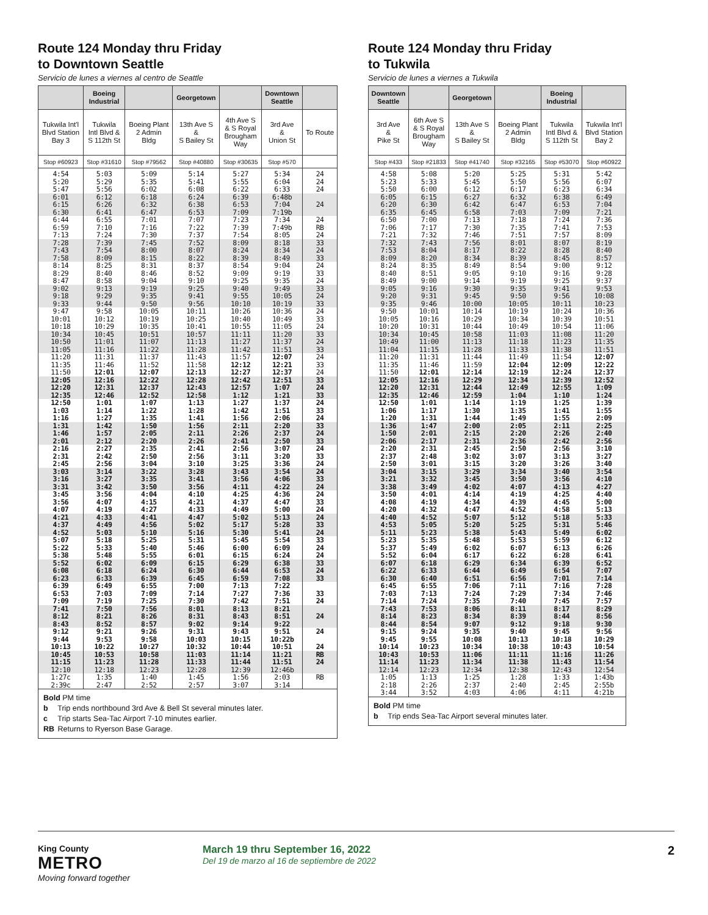Route 124 Monday thru Friday
to Downtown Seattle
Servicio de lunes a viernes al centro de Seattle
| | Boeing Industrial | | Georgetown | | Downtown Seattle | |
| --- | --- | --- | --- | --- | --- | --- |
| Tukwila Int'l Blvd Station Bay 3 | Tukwila Intl Blvd & S 112th St | Boeing Plant 2 Admin Bldg | 13th Ave S & S Bailey St | 4th Ave S & S Royal Brougham Way | 3rd Ave & Union St | To Route |
| Stop #60923 | Stop #31610 | Stop #79562 | Stop #40880 | Stop #30635 | Stop #570 | |
| 4:54 | 5:03 | 5:09 | 5:14 | 5:27 | 5:34 | 24 |
| 5:20 | 5:29 | 5:35 | 5:41 | 5:55 | 6:04 | 24 |
| 5:47 | 5:56 | 6:02 | 6:08 | 6:22 | 6:33 | 24 |
| 6:01 | 6:12 | 6:18 | 6:24 | 6:39 | 6:48b | |
| 6:15 | 6:26 | 6:32 | 6:38 | 6:53 | 7:04 | 24 |
| 6:30 | 6:41 | 6:47 | 6:53 | 7:09 | 7:19b | |
| 6:44 | 6:55 | 7:01 | 7:07 | 7:23 | 7:34 | 24 |
| 6:59 | 7:10 | 7:16 | 7:22 | 7:39 | 7:49b | RB |
| 7:13 | 7:24 | 7:30 | 7:37 | 7:54 | 8:05 | 24 |
| 7:28 | 7:39 | 7:45 | 7:52 | 8:09 | 8:18 | 33 |
| 7:43 | 7:54 | 8:00 | 8:07 | 8:24 | 8:34 | 24 |
| 7:58 | 8:09 | 8:15 | 8:22 | 8:39 | 8:49 | 33 |
| 8:14 | 8:25 | 8:31 | 8:37 | 8:54 | 9:04 | 24 |
| 8:29 | 8:40 | 8:46 | 8:52 | 9:09 | 9:19 | 33 |
| 8:47 | 8:58 | 9:04 | 9:10 | 9:25 | 9:35 | 24 |
| 9:02 | 9:13 | 9:19 | 9:25 | 9:40 | 9:49 | 33 |
| 9:18 | 9:29 | 9:35 | 9:41 | 9:55 | 10:05 | 24 |
| 9:33 | 9:44 | 9:50 | 9:56 | 10:10 | 10:19 | 33 |
| 9:47 | 9:58 | 10:05 | 10:11 | 10:26 | 10:36 | 24 |
| 10:01 | 10:12 | 10:19 | 10:25 | 10:40 | 10:49 | 33 |
| 10:18 | 10:29 | 10:35 | 10:41 | 10:55 | 11:05 | 24 |
| 10:34 | 10:45 | 10:51 | 10:57 | 11:11 | 11:20 | 33 |
| 10:50 | 11:01 | 11:07 | 11:13 | 11:27 | 11:37 | 24 |
| 11:05 | 11:16 | 11:22 | 11:28 | 11:42 | 11:51 | 33 |
| 11:20 | 11:31 | 11:37 | 11:43 | 11:57 | 12:07 | 24 |
| 11:35 | 11:46 | 11:52 | 11:58 | 12:12 | 12:21 | 33 |
| 11:50 | 12:01 | 12:07 | 12:13 | 12:27 | 12:37 | 24 |
| 12:05 | 12:16 | 12:22 | 12:28 | 12:42 | 12:51 | 33 |
| 12:20 | 12:31 | 12:37 | 12:43 | 12:57 | 1:07 | 24 |
| 12:35 | 12:46 | 12:52 | 12:58 | 1:12 | 1:21 | 33 |
| 12:50 | 1:01 | 1:07 | 1:13 | 1:27 | 1:37 | 24 |
| 1:03 | 1:14 | 1:22 | 1:28 | 1:42 | 1:51 | 33 |
| 1:16 | 1:27 | 1:35 | 1:41 | 1:56 | 2:06 | 24 |
| 1:31 | 1:42 | 1:50 | 1:56 | 2:11 | 2:20 | 33 |
| 1:46 | 1:57 | 2:05 | 2:11 | 2:26 | 2:37 | 24 |
| 2:01 | 2:12 | 2:20 | 2:26 | 2:41 | 2:50 | 33 |
| 2:16 | 2:27 | 2:35 | 2:41 | 2:56 | 3:07 | 24 |
| 2:31 | 2:42 | 2:50 | 2:56 | 3:11 | 3:20 | 33 |
| 2:45 | 2:56 | 3:04 | 3:10 | 3:25 | 3:36 | 24 |
| 3:03 | 3:14 | 3:22 | 3:28 | 3:43 | 3:54 | 24 |
| 3:16 | 3:27 | 3:35 | 3:41 | 3:56 | 4:06 | 33 |
| 3:31 | 3:42 | 3:50 | 3:56 | 4:11 | 4:22 | 24 |
| 3:45 | 3:56 | 4:04 | 4:10 | 4:25 | 4:36 | 24 |
| 3:56 | 4:07 | 4:15 | 4:21 | 4:37 | 4:47 | 33 |
| 4:07 | 4:19 | 4:27 | 4:33 | 4:49 | 5:00 | 24 |
| 4:21 | 4:33 | 4:41 | 4:47 | 5:02 | 5:13 | 24 |
| 4:37 | 4:49 | 4:56 | 5:02 | 5:17 | 5:28 | 33 |
| 4:52 | 5:03 | 5:10 | 5:16 | 5:30 | 5:41 | 24 |
| 5:07 | 5:18 | 5:25 | 5:31 | 5:45 | 5:54 | 33 |
| 5:22 | 5:33 | 5:40 | 5:46 | 6:00 | 6:09 | 24 |
| 5:38 | 5:48 | 5:55 | 6:01 | 6:15 | 6:24 | 24 |
| 5:52 | 6:02 | 6:09 | 6:15 | 6:29 | 6:38 | 33 |
| 6:08 | 6:18 | 6:24 | 6:30 | 6:44 | 6:53 | 24 |
| 6:23 | 6:33 | 6:39 | 6:45 | 6:59 | 7:08 | 33 |
| 6:39 | 6:49 | 6:55 | 7:00 | 7:13 | 7:22 | |
| 6:53 | 7:03 | 7:09 | 7:14 | 7:27 | 7:36 | 33 |
| 7:09 | 7:19 | 7:25 | 7:30 | 7:42 | 7:51 | 24 |
| 7:41 | 7:50 | 7:56 | 8:01 | 8:13 | 8:21 | |
| 8:12 | 8:21 | 8:26 | 8:31 | 8:43 | 8:51 | 24 |
| 8:43 | 8:52 | 8:57 | 9:02 | 9:14 | 9:22 | |
| 9:12 | 9:21 | 9:26 | 9:31 | 9:43 | 9:51 | 24 |
| 9:44 | 9:53 | 9:58 | 10:03 | 10:15 | 10:22b | |
| 10:13 | 10:22 | 10:27 | 10:32 | 10:44 | 10:51 | 24 |
| 10:45 | 10:53 | 10:58 | 11:03 | 11:14 | 11:21 | RB |
| 11:15 | 11:23 | 11:28 | 11:33 | 11:44 | 11:51 | 24 |
| 12:10 | 12:18 | 12:23 | 12:28 | 12:39 | 12:46b | |
| 1:27c | 1:35 | 1:40 | 1:45 | 1:56 | 2:03 | RB |
| 2:39c | 2:47 | 2:52 | 2:57 | 3:07 | 3:14 | |
Bold PM time
b Trip ends northbound 3rd Ave & Bell St several minutes later.
c Trip starts Sea-Tac Airport 7-10 minutes earlier.
RB Returns to Ryerson Base Garage.
Route 124 Monday thru Friday
to Tukwila
Servicio de lunes a viernes a Tukwila
| Downtown Seattle | | Georgetown | | Boeing Industrial | |
| --- | --- | --- | --- | --- | --- |
| 3rd Ave & Pike St | 6th Ave S & S Royal Brougham Way | 13th Ave S & S Bailey St | Boeing Plant 2 Admin Bldg | Tukwila Intl Blvd & S 112th St | Tukwila Int'l Blvd Station Bay 2 |
| Stop #433 | Stop #21833 | Stop #41740 | Stop #32165 | Stop #53070 | Stop #60922 |
| 4:58 | 5:08 | 5:20 | 5:25 | 5:31 | 5:42 |
| 5:23 | 5:33 | 5:45 | 5:50 | 5:56 | 6:07 |
| 5:50 | 6:00 | 6:12 | 6:17 | 6:23 | 6:34 |
| 6:05 | 6:15 | 6:27 | 6:32 | 6:38 | 6:49 |
| 6:20 | 6:30 | 6:42 | 6:47 | 6:53 | 7:04 |
| 6:35 | 6:45 | 6:58 | 7:03 | 7:09 | 7:21 |
| 6:50 | 7:00 | 7:13 | 7:18 | 7:24 | 7:36 |
| 7:06 | 7:17 | 7:30 | 7:35 | 7:41 | 7:53 |
| 7:21 | 7:32 | 7:46 | 7:51 | 7:57 | 8:09 |
| 7:32 | 7:43 | 7:56 | 8:01 | 8:07 | 8:19 |
| 7:53 | 8:04 | 8:17 | 8:22 | 8:28 | 8:40 |
| 8:09 | 8:20 | 8:34 | 8:39 | 8:45 | 8:57 |
| 8:24 | 8:35 | 8:49 | 8:54 | 9:00 | 9:12 |
| 8:40 | 8:51 | 9:05 | 9:10 | 9:16 | 9:28 |
| 8:49 | 9:00 | 9:14 | 9:19 | 9:25 | 9:37 |
| 9:05 | 9:16 | 9:30 | 9:35 | 9:41 | 9:53 |
| 9:20 | 9:31 | 9:45 | 9:50 | 9:56 | 10:08 |
| 9:35 | 9:46 | 10:00 | 10:05 | 10:11 | 10:23 |
| 9:50 | 10:01 | 10:14 | 10:19 | 10:24 | 10:36 |
| 10:05 | 10:16 | 10:29 | 10:34 | 10:39 | 10:51 |
| 10:20 | 10:31 | 10:44 | 10:49 | 10:54 | 11:06 |
| 10:34 | 10:45 | 10:58 | 11:03 | 11:08 | 11:20 |
| 10:49 | 11:00 | 11:13 | 11:18 | 11:23 | 11:35 |
| 11:04 | 11:15 | 11:28 | 11:33 | 11:38 | 11:51 |
| 11:20 | 11:31 | 11:44 | 11:49 | 11:54 | 12:07 |
| 11:35 | 11:46 | 11:59 | 12:04 | 12:09 | 12:22 |
| 11:50 | 12:01 | 12:14 | 12:19 | 12:24 | 12:37 |
| 12:05 | 12:16 | 12:29 | 12:34 | 12:39 | 12:52 |
| 12:20 | 12:31 | 12:44 | 12:49 | 12:55 | 1:09 |
| 12:35 | 12:46 | 12:59 | 1:04 | 1:10 | 1:24 |
| 12:50 | 1:01 | 1:14 | 1:19 | 1:25 | 1:39 |
| 1:06 | 1:17 | 1:30 | 1:35 | 1:41 | 1:55 |
| 1:20 | 1:31 | 1:44 | 1:49 | 1:55 | 2:09 |
| 1:36 | 1:47 | 2:00 | 2:05 | 2:11 | 2:25 |
| 1:50 | 2:01 | 2:15 | 2:20 | 2:26 | 2:40 |
| 2:06 | 2:17 | 2:31 | 2:36 | 2:42 | 2:56 |
| 2:20 | 2:31 | 2:45 | 2:50 | 2:56 | 3:10 |
| 2:37 | 2:48 | 3:02 | 3:07 | 3:13 | 3:27 |
| 2:50 | 3:01 | 3:15 | 3:20 | 3:26 | 3:40 |
| 3:04 | 3:15 | 3:29 | 3:34 | 3:40 | 3:54 |
| 3:21 | 3:32 | 3:45 | 3:50 | 3:56 | 4:10 |
| 3:38 | 3:49 | 4:02 | 4:07 | 4:13 | 4:27 |
| 3:50 | 4:01 | 4:14 | 4:19 | 4:25 | 4:40 |
| 4:08 | 4:19 | 4:34 | 4:39 | 4:45 | 5:00 |
| 4:20 | 4:32 | 4:47 | 4:52 | 4:58 | 5:13 |
| 4:40 | 4:52 | 5:07 | 5:12 | 5:18 | 5:33 |
| 4:53 | 5:05 | 5:20 | 5:25 | 5:31 | 5:46 |
| 5:11 | 5:23 | 5:38 | 5:43 | 5:49 | 6:02 |
| 5:23 | 5:35 | 5:48 | 5:53 | 5:59 | 6:12 |
| 5:37 | 5:49 | 6:02 | 6:07 | 6:13 | 6:26 |
| 5:52 | 6:04 | 6:17 | 6:22 | 6:28 | 6:41 |
| 6:07 | 6:18 | 6:29 | 6:34 | 6:39 | 6:52 |
| 6:22 | 6:33 | 6:44 | 6:49 | 6:54 | 7:07 |
| 6:30 | 6:40 | 6:51 | 6:56 | 7:01 | 7:14 |
| 6:45 | 6:55 | 7:06 | 7:11 | 7:16 | 7:28 |
| 7:03 | 7:13 | 7:24 | 7:29 | 7:34 | 7:46 |
| 7:14 | 7:24 | 7:35 | 7:40 | 7:45 | 7:57 |
| 7:43 | 7:53 | 8:06 | 8:11 | 8:17 | 8:29 |
| 8:14 | 8:23 | 8:34 | 8:39 | 8:44 | 8:56 |
| 8:44 | 8:54 | 9:07 | 9:12 | 9:18 | 9:30 |
| 9:15 | 9:24 | 9:35 | 9:40 | 9:45 | 9:56 |
| 9:45 | 9:55 | 10:08 | 10:13 | 10:18 | 10:29 |
| 10:14 | 10:23 | 10:34 | 10:38 | 10:43 | 10:54 |
| 10:43 | 10:53 | 11:06 | 11:11 | 11:16 | 11:26 |
| 11:14 | 11:23 | 11:34 | 11:38 | 11:43 | 11:54 |
| 12:14 | 12:23 | 12:34 | 12:38 | 12:43 | 12:54 |
| 1:05 | 1:13 | 1:25 | 1:28 | 1:33 | 1:43b |
| 2:18 | 2:26 | 2:37 | 2:40 | 2:45 | 2:55b |
| 3:44 | 3:52 | 4:03 | 4:06 | 4:11 | 4:21b |
Bold PM time
b Trip ends Sea-Tac Airport several minutes later.
King County
METRO
Moving forward together
March 19 thru September 16, 2022
Del 19 de marzo al 16 de septiembre de 2022
2